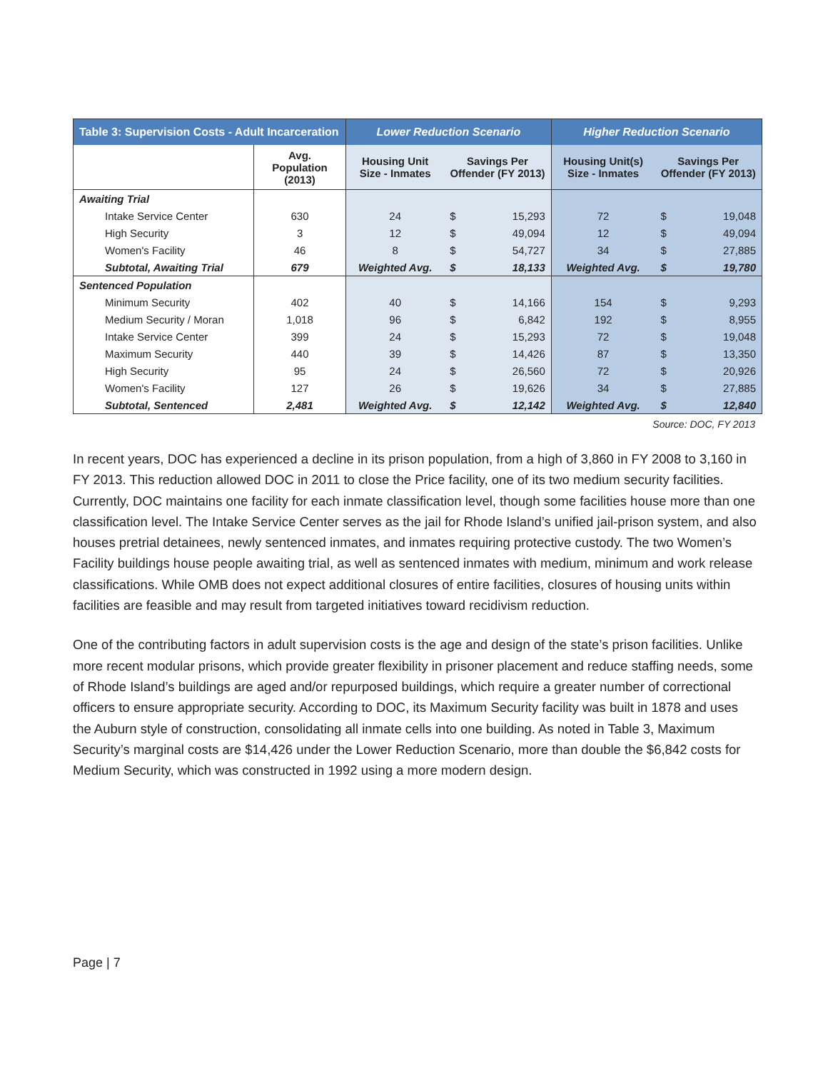| Table 3: Supervision Costs - Adult Incarceration | | Lower Reduction Scenario | | | Higher Reduction Scenario | | |
| --- | --- | --- | --- | --- | --- | --- | --- |
| | Avg. Population (2013) | Housing Unit Size - Inmates | Savings Per Offender (FY 2013) | | Housing Unit(s) Size - Inmates | Savings Per Offender (FY 2013) | |
| Awaiting Trial | | | | | | | |
| Intake Service Center | 630 | 24 | $ | 15,293 | 72 | $ | 19,048 |
| High Security | 3 | 12 | $ | 49,094 | 12 | $ | 49,094 |
| Women's Facility | 46 | 8 | $ | 54,727 | 34 | $ | 27,885 |
| Subtotal, Awaiting Trial | 679 | Weighted Avg. | $ | 18,133 | Weighted Avg. | $ | 19,780 |
| Sentenced Population | | | | | | | |
| Minimum Security | 402 | 40 | $ | 14,166 | 154 | $ | 9,293 |
| Medium Security / Moran | 1,018 | 96 | $ | 6,842 | 192 | $ | 8,955 |
| Intake Service Center | 399 | 24 | $ | 15,293 | 72 | $ | 19,048 |
| Maximum Security | 440 | 39 | $ | 14,426 | 87 | $ | 13,350 |
| High Security | 95 | 24 | $ | 26,560 | 72 | $ | 20,926 |
| Women's Facility | 127 | 26 | $ | 19,626 | 34 | $ | 27,885 |
| Subtotal, Sentenced | 2,481 | Weighted Avg. | $ | 12,142 | Weighted Avg. | $ | 12,840 |
Source: DOC, FY 2013
In recent years, DOC has experienced a decline in its prison population, from a high of 3,860 in FY 2008 to 3,160 in FY 2013. This reduction allowed DOC in 2011 to close the Price facility, one of its two medium security facilities. Currently, DOC maintains one facility for each inmate classification level, though some facilities house more than one classification level. The Intake Service Center serves as the jail for Rhode Island’s unified jail-prison system, and also houses pretrial detainees, newly sentenced inmates, and inmates requiring protective custody. The two Women’s Facility buildings house people awaiting trial, as well as sentenced inmates with medium, minimum and work release classifications. While OMB does not expect additional closures of entire facilities, closures of housing units within facilities are feasible and may result from targeted initiatives toward recidivism reduction.
One of the contributing factors in adult supervision costs is the age and design of the state’s prison facilities. Unlike more recent modular prisons, which provide greater flexibility in prisoner placement and reduce staffing needs, some of Rhode Island’s buildings are aged and/or repurposed buildings, which require a greater number of correctional officers to ensure appropriate security. According to DOC, its Maximum Security facility was built in 1878 and uses the Auburn style of construction, consolidating all inmate cells into one building. As noted in Table 3, Maximum Security’s marginal costs are $14,426 under the Lower Reduction Scenario, more than double the $6,842 costs for Medium Security, which was constructed in 1992 using a more modern design.
Page | 7